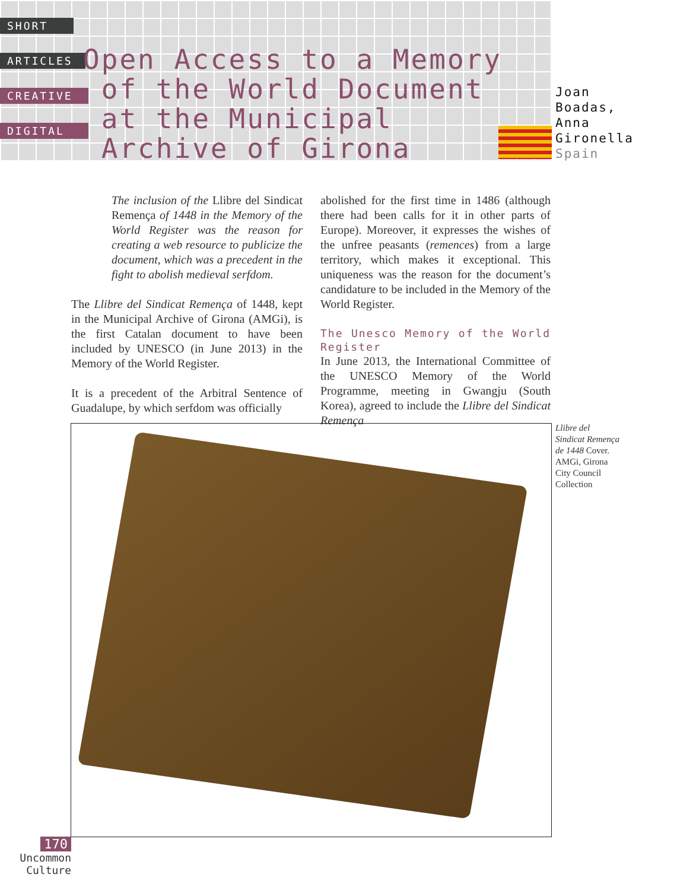SHORT
ARTICLES
CREATIVE
DIGITAL
Open Access to a Memory
of the World Document
at the Municipal
Archive of Girona
Joan
Boadas,
Anna
Gironella
Spain
The inclusion of the Llibre del Sindicat Remença of 1448 in the Memory of the World Register was the reason for creating a web resource to publicize the document, which was a precedent in the fight to abolish medieval serfdom.
The Llibre del Sindicat Remença of 1448, kept in the Municipal Archive of Girona (AMGi), is the first Catalan document to have been included by UNESCO (in June 2013) in the Memory of the World Register.
It is a precedent of the Arbitral Sentence of Guadalupe, by which serfdom was officially
abolished for the first time in 1486 (although there had been calls for it in other parts of Europe). Moreover, it expresses the wishes of the unfree peasants (remences) from a large territory, which makes it exceptional. This uniqueness was the reason for the document’s candidature to be included in the Memory of the World Register.
The Unesco Memory of the World Register
In June 2013, the International Committee of the UNESCO Memory of the World Programme, meeting in Gwangju (South Korea), agreed to include the Llibre del Sindicat Remença
Llibre del Sindicat Remença de 1448 Cover. AMGi, Girona City Council Collection
170
Uncommon
Culture